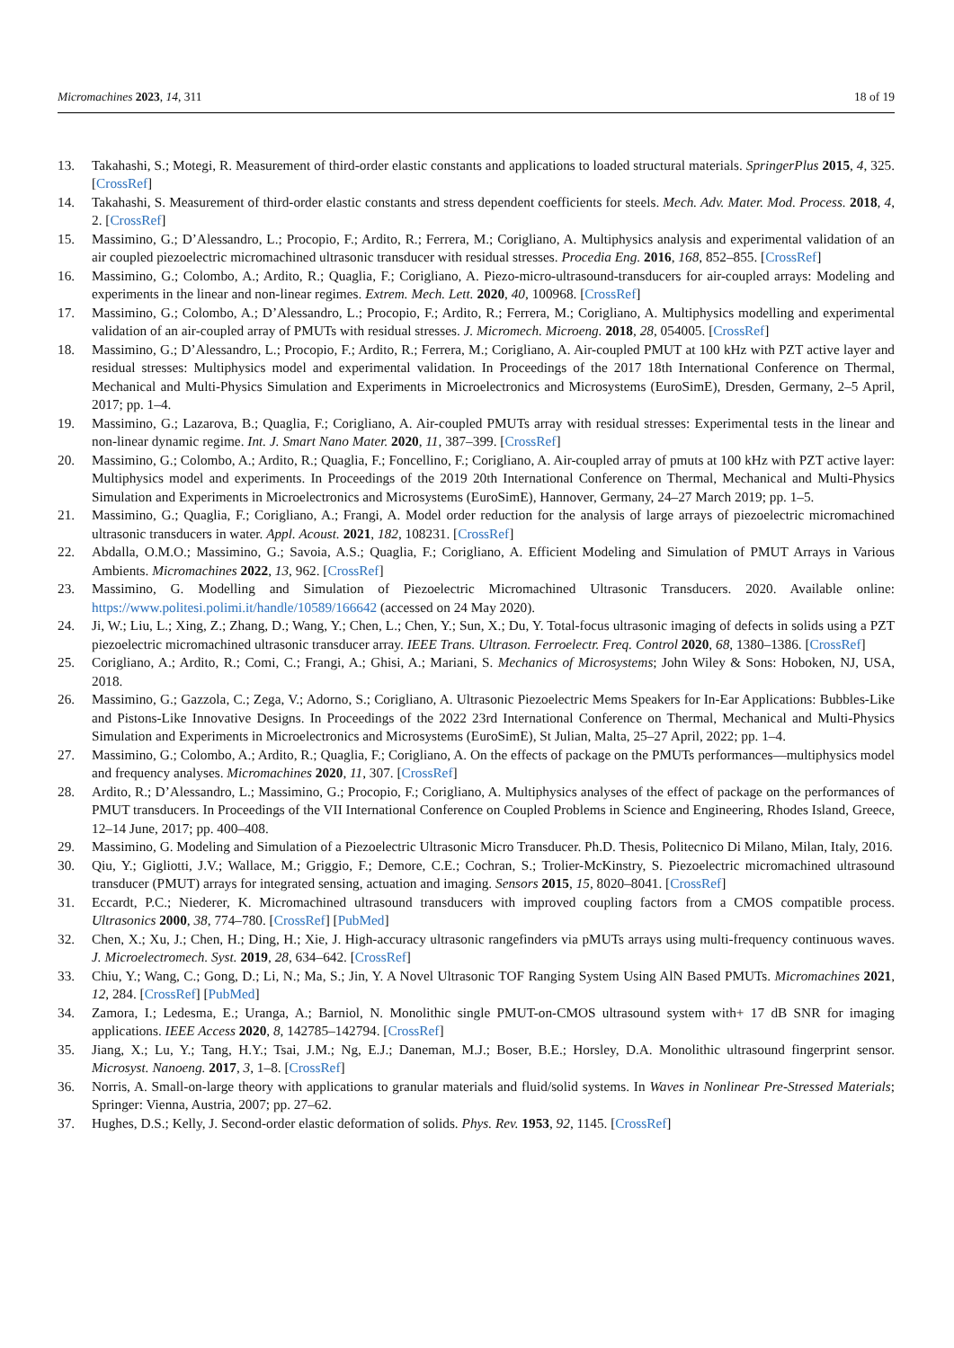Micromachines 2023, 14, 311 18 of 19
13. Takahashi, S.; Motegi, R. Measurement of third-order elastic constants and applications to loaded structural materials. SpringerPlus 2015, 4, 325. [CrossRef]
14. Takahashi, S. Measurement of third-order elastic constants and stress dependent coefficients for steels. Mech. Adv. Mater. Mod. Process. 2018, 4, 2. [CrossRef]
15. Massimino, G.; D’Alessandro, L.; Procopio, F.; Ardito, R.; Ferrera, M.; Corigliano, A. Multiphysics analysis and experimental validation of an air coupled piezoelectric micromachined ultrasonic transducer with residual stresses. Procedia Eng. 2016, 168, 852–855. [CrossRef]
16. Massimino, G.; Colombo, A.; Ardito, R.; Quaglia, F.; Corigliano, A. Piezo-micro-ultrasound-transducers for air-coupled arrays: Modeling and experiments in the linear and non-linear regimes. Extrem. Mech. Lett. 2020, 40, 100968. [CrossRef]
17. Massimino, G.; Colombo, A.; D’Alessandro, L.; Procopio, F.; Ardito, R.; Ferrera, M.; Corigliano, A. Multiphysics modelling and experimental validation of an air-coupled array of PMUTs with residual stresses. J. Micromech. Microeng. 2018, 28, 054005. [CrossRef]
18. Massimino, G.; D’Alessandro, L.; Procopio, F.; Ardito, R.; Ferrera, M.; Corigliano, A. Air-coupled PMUT at 100 kHz with PZT active layer and residual stresses: Multiphysics model and experimental validation. In Proceedings of the 2017 18th International Conference on Thermal, Mechanical and Multi-Physics Simulation and Experiments in Microelectronics and Microsystems (EuroSimE), Dresden, Germany, 2–5 April, 2017; pp. 1–4.
19. Massimino, G.; Lazarova, B.; Quaglia, F.; Corigliano, A. Air-coupled PMUTs array with residual stresses: Experimental tests in the linear and non-linear dynamic regime. Int. J. Smart Nano Mater. 2020, 11, 387–399. [CrossRef]
20. Massimino, G.; Colombo, A.; Ardito, R.; Quaglia, F.; Foncellino, F.; Corigliano, A. Air-coupled array of pmuts at 100 kHz with PZT active layer: Multiphysics model and experiments. In Proceedings of the 2019 20th International Conference on Thermal, Mechanical and Multi-Physics Simulation and Experiments in Microelectronics and Microsystems (EuroSimE), Hannover, Germany, 24–27 March 2019; pp. 1–5.
21. Massimino, G.; Quaglia, F.; Corigliano, A.; Frangi, A. Model order reduction for the analysis of large arrays of piezoelectric micromachined ultrasonic transducers in water. Appl. Acoust. 2021, 182, 108231. [CrossRef]
22. Abdalla, O.M.O.; Massimino, G.; Savoia, A.S.; Quaglia, F.; Corigliano, A. Efficient Modeling and Simulation of PMUT Arrays in Various Ambients. Micromachines 2022, 13, 962. [CrossRef]
23. Massimino, G. Modelling and Simulation of Piezoelectric Micromachined Ultrasonic Transducers. 2020. Available online: https://www.politesi.polimi.it/handle/10589/166642 (accessed on 24 May 2020).
24. Ji, W.; Liu, L.; Xing, Z.; Zhang, D.; Wang, Y.; Chen, L.; Chen, Y.; Sun, X.; Du, Y. Total-focus ultrasonic imaging of defects in solids using a PZT piezoelectric micromachined ultrasonic transducer array. IEEE Trans. Ultrason. Ferroelectr. Freq. Control 2020, 68, 1380–1386. [CrossRef]
25. Corigliano, A.; Ardito, R.; Comi, C.; Frangi, A.; Ghisi, A.; Mariani, S. Mechanics of Microsystems; John Wiley & Sons: Hoboken, NJ, USA, 2018.
26. Massimino, G.; Gazzola, C.; Zega, V.; Adorno, S.; Corigliano, A. Ultrasonic Piezoelectric Mems Speakers for In-Ear Applications: Bubbles-Like and Pistons-Like Innovative Designs. In Proceedings of the 2022 23rd International Conference on Thermal, Mechanical and Multi-Physics Simulation and Experiments in Microelectronics and Microsystems (EuroSimE), St Julian, Malta, 25–27 April, 2022; pp. 1–4.
27. Massimino, G.; Colombo, A.; Ardito, R.; Quaglia, F.; Corigliano, A. On the effects of package on the PMUTs performances—multiphysics model and frequency analyses. Micromachines 2020, 11, 307. [CrossRef]
28. Ardito, R.; D’Alessandro, L.; Massimino, G.; Procopio, F.; Corigliano, A. Multiphysics analyses of the effect of package on the performances of PMUT transducers. In Proceedings of the VII International Conference on Coupled Problems in Science and Engineering, Rhodes Island, Greece, 12–14 June, 2017; pp. 400–408.
29. Massimino, G. Modeling and Simulation of a Piezoelectric Ultrasonic Micro Transducer. Ph.D. Thesis, Politecnico Di Milano, Milan, Italy, 2016.
30. Qiu, Y.; Gigliotti, J.V.; Wallace, M.; Griggio, F.; Demore, C.E.; Cochran, S.; Trolier-McKinstry, S. Piezoelectric micromachined ultrasound transducer (PMUT) arrays for integrated sensing, actuation and imaging. Sensors 2015, 15, 8020–8041. [CrossRef]
31. Eccardt, P.C.; Niederer, K. Micromachined ultrasound transducers with improved coupling factors from a CMOS compatible process. Ultrasonics 2000, 38, 774–780. [CrossRef] [PubMed]
32. Chen, X.; Xu, J.; Chen, H.; Ding, H.; Xie, J. High-accuracy ultrasonic rangefinders via pMUTs arrays using multi-frequency continuous waves. J. Microelectromech. Syst. 2019, 28, 634–642. [CrossRef]
33. Chiu, Y.; Wang, C.; Gong, D.; Li, N.; Ma, S.; Jin, Y. A Novel Ultrasonic TOF Ranging System Using AlN Based PMUTs. Micromachines 2021, 12, 284. [CrossRef] [PubMed]
34. Zamora, I.; Ledesma, E.; Uranga, A.; Barniol, N. Monolithic single PMUT-on-CMOS ultrasound system with+ 17 dB SNR for imaging applications. IEEE Access 2020, 8, 142785–142794. [CrossRef]
35. Jiang, X.; Lu, Y.; Tang, H.Y.; Tsai, J.M.; Ng, E.J.; Daneman, M.J.; Boser, B.E.; Horsley, D.A. Monolithic ultrasound fingerprint sensor. Microsyst. Nanoeng. 2017, 3, 1–8. [CrossRef]
36. Norris, A. Small-on-large theory with applications to granular materials and fluid/solid systems. In Waves in Nonlinear Pre-Stressed Materials; Springer: Vienna, Austria, 2007; pp. 27–62.
37. Hughes, D.S.; Kelly, J. Second-order elastic deformation of solids. Phys. Rev. 1953, 92, 1145. [CrossRef]